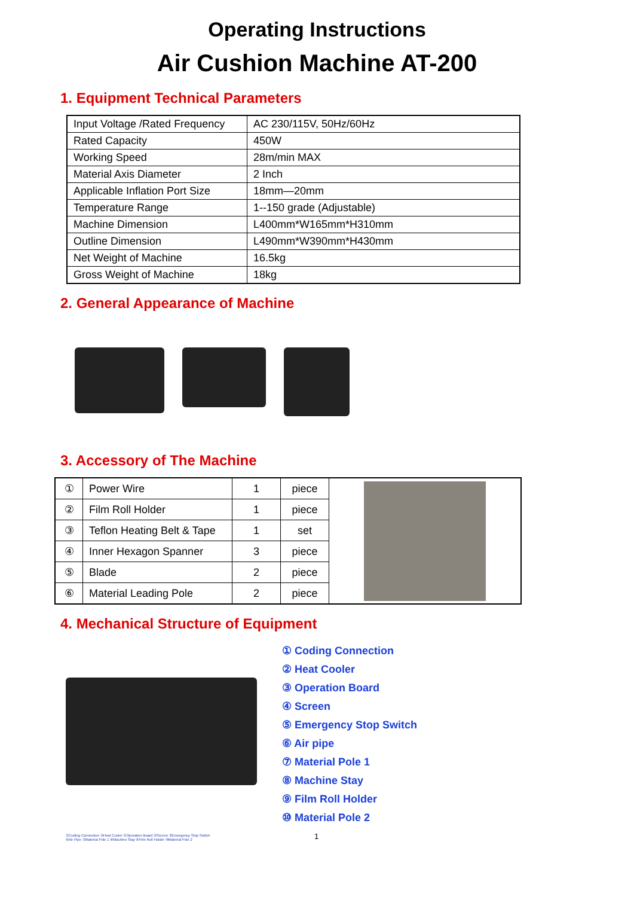Operating Instructions
Air Cushion Machine AT-200
1. Equipment Technical Parameters
| Input Voltage /Rated Frequency | AC 230/115V, 50Hz/60Hz |
| Rated Capacity | 450W |
| Working Speed | 28m/min MAX |
| Material Axis Diameter | 2 Inch |
| Applicable Inflation Port Size | 18mm—20mm |
| Temperature Range | 1--150 grade (Adjustable) |
| Machine Dimension | L400mm*W165mm*H310mm |
| Outline Dimension | L490mm*W390mm*H430mm |
| Net Weight of Machine | 16.5kg |
| Gross Weight of Machine | 18kg |
2. General Appearance of Machine
3. Accessory of The Machine
| ① | Power Wire | 1 | piece | |
| ② | Film Roll Holder | 1 | piece | |
| ③ | Teflon Heating Belt & Tape | 1 | set | |
| ④ | Inner Hexagon Spanner | 3 | piece | |
| ⑤ | Blade | 2 | piece | |
| ⑥ | Material Leading Pole | 2 | piece | |
4. Mechanical Structure of Equipment
①Coding Connection ②Heat Cooler ③Operation Board ④Screen ⑤Emergency Stop Switch
⑥Air Pipe ⑦Material Pole 1 ⑧Machine Stay ⑨Film Roll Holder ⑩Material Pole 2
① Coding Connection
② Heat Cooler
③ Operation Board
④ Screen
⑤ Emergency Stop Switch
⑥ Air pipe
⑦ Material Pole 1
⑧ Machine Stay
⑨ Film Roll Holder
⑩ Material Pole 2
1